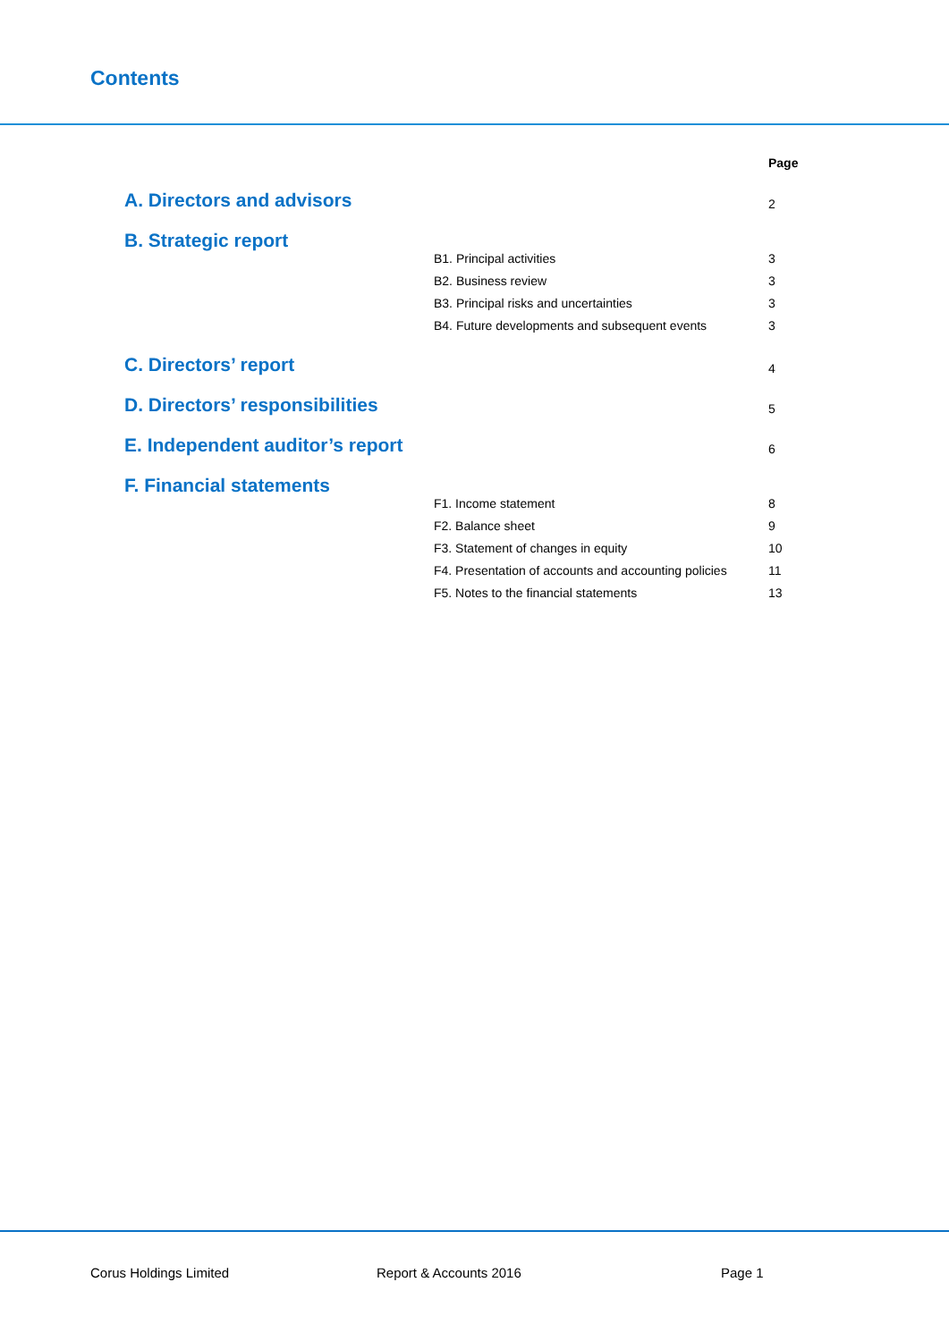Contents
| | Page |
| A. Directors and advisors | 2 |
| B. Strategic report | |
| B1. Principal activities | 3 |
| B2. Business review | 3 |
| B3. Principal risks and uncertainties | 3 |
| B4. Future developments and subsequent events | 3 |
| C. Directors’ report | 4 |
| D. Directors’ responsibilities | 5 |
| E. Independent auditor’s report | 6 |
| F. Financial statements | |
| F1. Income statement | 8 |
| F2. Balance sheet | 9 |
| F3. Statement of changes in equity | 10 |
| F4. Presentation of accounts and accounting policies | 11 |
| F5. Notes to the financial statements | 13 |
Corus Holdings Limited Report & Accounts 2016 Page 1